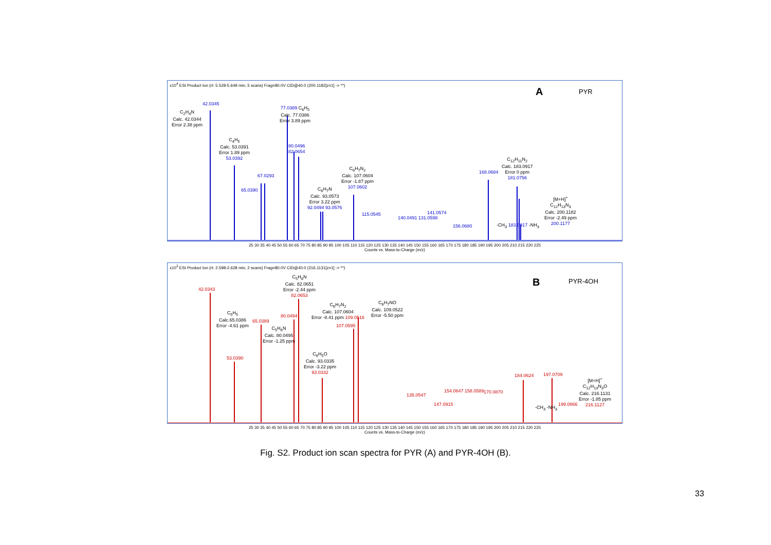x10<sup>4</sup> ESI Product Ion (rt: 5.528-5.649 min, 5 scans) Frag=80.0V CID@40.0 (200.1182[z=1] -> **)
A PYR
C<sub>2</sub>H<sub>4</sub>N
Calc. 42.0344
Error 2.38 ppm
42.0345
C<sub>4</sub>H<sub>5</sub>
Calc. 53.0391
Error 1.89 ppm
53.0392
65.0390
67.0293
77.0389 C<sub>6</sub>H<sub>5</sub>
Calc. 77.0386
Error 3.89 ppm
80.0496
82.0654
C<sub>6</sub>H<sub>7</sub>N
Calc. 93.0573
Error 3.22 ppm
92.0494 93.0576
C<sub>6</sub>H<sub>7</sub>N<sub>2</sub>
Calc. 107.0604
Error -1.87 ppm
107.0602
115.0545
140.0491 131.0598
141.0574
156.0680
168.0684
C<sub>12</sub>H<sub>11</sub>N<sub>2</sub>
Calc. 183.0917
Error 0 ppm
181.0756
-CH<sub>3</sub> 183.0917 -NH<sub>3</sub>
[M+H]<sup>+</sup>
C<sub>12</sub>H<sub>13</sub>N<sub>3</sub>
Calc. 200.1182
Error -2.49 ppm
200.1177
25 30 35 40 45 50 55 60 65 70 75 80 85 90 95 100 105 110 115 120 125 130 135 140 145 150 155 160 165 170 175 180 185 190 195 200 205 210 215 220 225
Counts vs. Mass-to-Charge (m/z)
x10<sup>3</sup> ESI Product Ion (rt: 2.598-2.628 min, 2 scans) Frag=80.0V CID@40.0 (216.1131[z=1] -> **)
B PYR-4OH
42.0343
C<sub>5</sub>H<sub>5</sub>
Calc.65.0386
Error -4.61 ppm
65.0389
53.0390
C<sub>5</sub>H<sub>8</sub>N
Calc. 82.0651
Error -2.44 ppm
82.0653
80.0494
C<sub>5</sub>H<sub>6</sub>N
Calc. 80.0495
Error -1.25 ppm
C<sub>6</sub>H<sub>7</sub>N<sub>2</sub>
Calc. 107.0604
Error -8.41 ppm 109.0516
107.0595
C<sub>6</sub>H<sub>5</sub>O
Calc. 93.0335
Error -3.22 ppm
93.0332
C<sub>6</sub>H<sub>7</sub>NO
Calc. 109.0522
Error -5.50 ppm
135.0547
147.0915
154.0647 158.0589 170.0870
184.0624 197.0709
199.0866
-CH<sub>3</sub> -NH<sub>3</sub>
[M+H]<sup>+</sup>
C<sub>12</sub>H<sub>13</sub>N<sub>3</sub>O
Calc. 216.1131
Error -1.85 ppm
216.1127
25 30 35 40 45 50 55 60 65 70 75 80 85 90 95 100 105 110 115 120 125 130 135 140 145 150 155 160 165 170 175 180 185 190 195 200 205 210 215 220 225
Counts vs. Mass-to-Charge (m/z)
Fig. S2. Product ion scan spectra for PYR (A) and PYR-4OH (B).
33